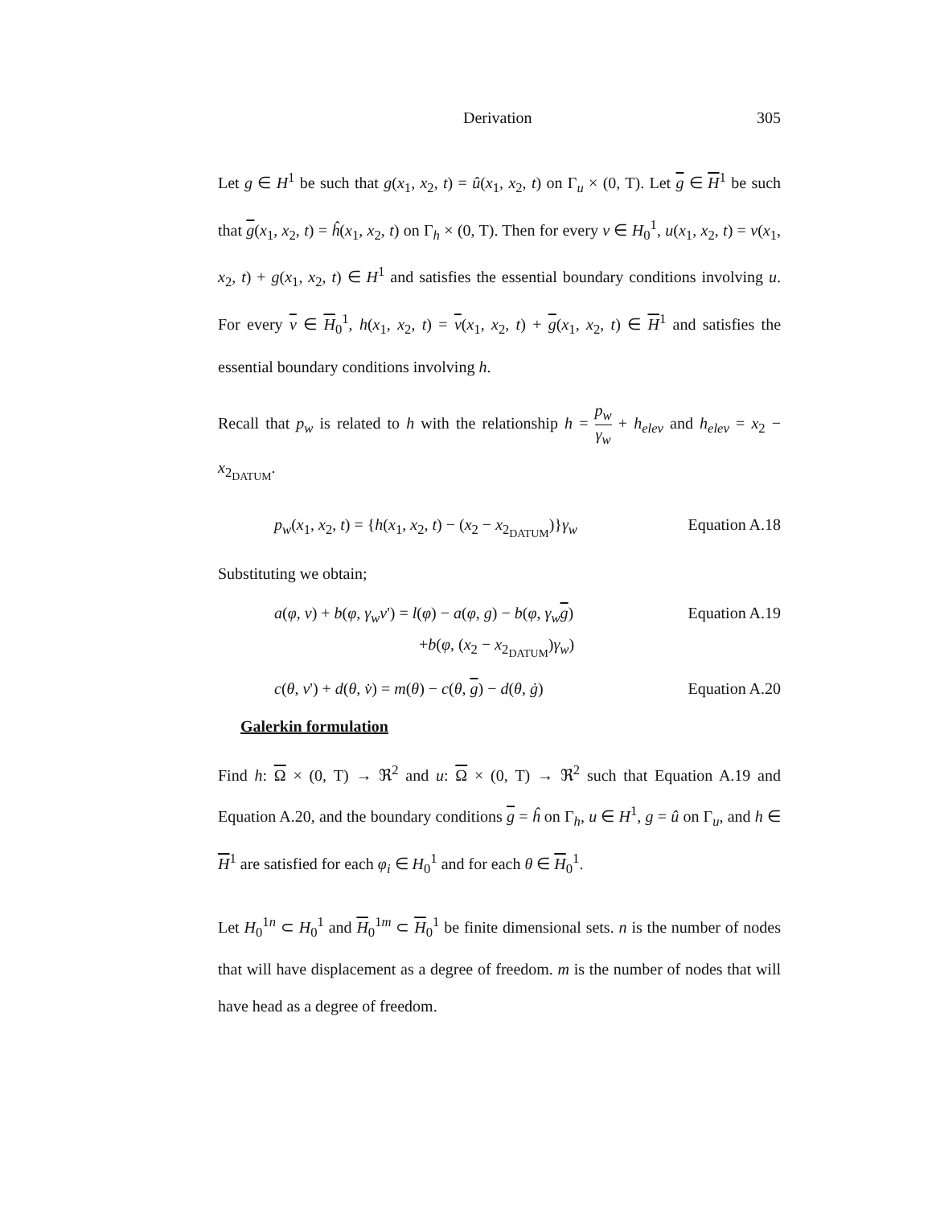Derivation 305
Let g ∈ H<sup>1</sup> be such that g(x<sub>1</sub>, x<sub>2</sub>, t) = û(x<sub>1</sub>, x<sub>2</sub>, t) on Γ<sub>u</sub> × (0, T). Let g ∈ H<sup>1</sup> be such that g(x<sub>1</sub>, x<sub>2</sub>, t) = ĥ(x<sub>1</sub>, x<sub>2</sub>, t) on Γ<sub>h</sub> × (0, T). Then for every v ∈ H<sub>0</sub><sup>1</sup>, u(x<sub>1</sub>, x<sub>2</sub>, t) = v(x<sub>1</sub>, x<sub>2</sub>, t) + g(x<sub>1</sub>, x<sub>2</sub>, t) ∈ H<sup>1</sup> and satisfies the essential boundary conditions involving u. For every v ∈ H<sub>0</sub><sup>1</sup>, h(x<sub>1</sub>, x<sub>2</sub>, t) = v(x<sub>1</sub>, x<sub>2</sub>, t) + g(x<sub>1</sub>, x<sub>2</sub>, t) ∈ H<sup>1</sup> and satisfies the essential boundary conditions involving h.
Recall that p<sub>w</sub> is related to h with the relationship h = p<sub>w</sub> γ<sub>w</sub> + h<sub>elev</sub> and h<sub>elev</sub> = x<sub>2</sub> − x<sub>2<sub>DATUM</sub></sub>.
p<sub>w</sub>(x<sub>1</sub>, x<sub>2</sub>, t) = {h(x<sub>1</sub>, x<sub>2</sub>, t) − (x<sub>2</sub> − x<sub>2<sub>DATUM</sub></sub>)}γ<sub>w</sub> Equation A.18
Substituting we obtain;
a(φ, v) + b(φ, γ<sub>w</sub>v') = l(φ) − a(φ, g) − b(φ, γ<sub>w</sub> g)
+b(φ, (x<sub>2</sub> − x<sub>2<sub>DATUM</sub></sub>)γ<sub>w</sub>) Equation A.19
c(θ, v') + d(θ, v̇) = m(θ) − c(θ, g) − d(θ, ġ) Equation A.20
Galerkin formulation
Find h: Ω × (0, T) → ℜ<sup>2</sup> and u: Ω × (0, T) → ℜ<sup>2</sup> such that Equation A.19 and Equation A.20, and the boundary conditions g = ĥ on Γ<sub>h</sub>, u ∈ H<sup>1</sup>, g = û on Γ<sub>u</sub>, and h ∈ H<sup>1</sup> are satisfied for each φ<sub>i</sub> ∈ H<sub>0</sub><sup>1</sup> and for each θ ∈ H<sub>0</sub><sup>1</sup>.
Let H<sub>0</sub><sup>1n</sup> ⊂ H<sub>0</sub><sup>1</sup> and H<sub>0</sub><sup>1m</sup> ⊂ H<sub>0</sub><sup>1</sup> be finite dimensional sets. n is the number of nodes that will have displacement as a degree of freedom. m is the number of nodes that will have head as a degree of freedom.